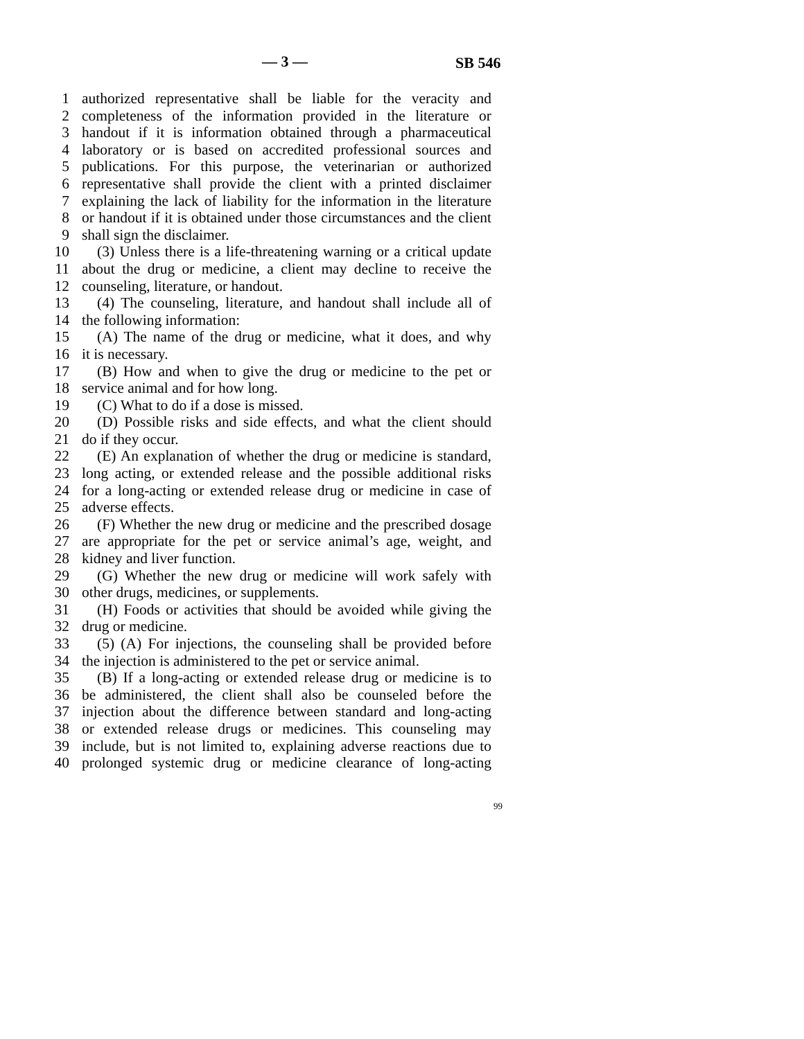— 3 — SB 546
1 authorized representative shall be liable for the veracity and
2 completeness of the information provided in the literature or
3 handout if it is information obtained through a pharmaceutical
4 laboratory or is based on accredited professional sources and
5 publications. For this purpose, the veterinarian or authorized
6 representative shall provide the client with a printed disclaimer
7 explaining the lack of liability for the information in the literature
8 or handout if it is obtained under those circumstances and the client
9 shall sign the disclaimer.
10 (3) Unless there is a life-threatening warning or a critical update
11 about the drug or medicine, a client may decline to receive the
12 counseling, literature, or handout.
13 (4) The counseling, literature, and handout shall include all of
14 the following information:
15 (A) The name of the drug or medicine, what it does, and why
16 it is necessary.
17 (B) How and when to give the drug or medicine to the pet or
18 service animal and for how long.
19 (C) What to do if a dose is missed.
20 (D) Possible risks and side effects, and what the client should
21 do if they occur.
22 (E) An explanation of whether the drug or medicine is standard,
23 long acting, or extended release and the possible additional risks
24 for a long-acting or extended release drug or medicine in case of
25 adverse effects.
26 (F) Whether the new drug or medicine and the prescribed dosage
27 are appropriate for the pet or service animal’s age, weight, and
28 kidney and liver function.
29 (G) Whether the new drug or medicine will work safely with
30 other drugs, medicines, or supplements.
31 (H) Foods or activities that should be avoided while giving the
32 drug or medicine.
33 (5) (A) For injections, the counseling shall be provided before
34 the injection is administered to the pet or service animal.
35 (B) If a long-acting or extended release drug or medicine is to
36 be administered, the client shall also be counseled before the
37 injection about the difference between standard and long-acting
38 or extended release drugs or medicines. This counseling may
39 include, but is not limited to, explaining adverse reactions due to
40 prolonged systemic drug or medicine clearance of long-acting
99